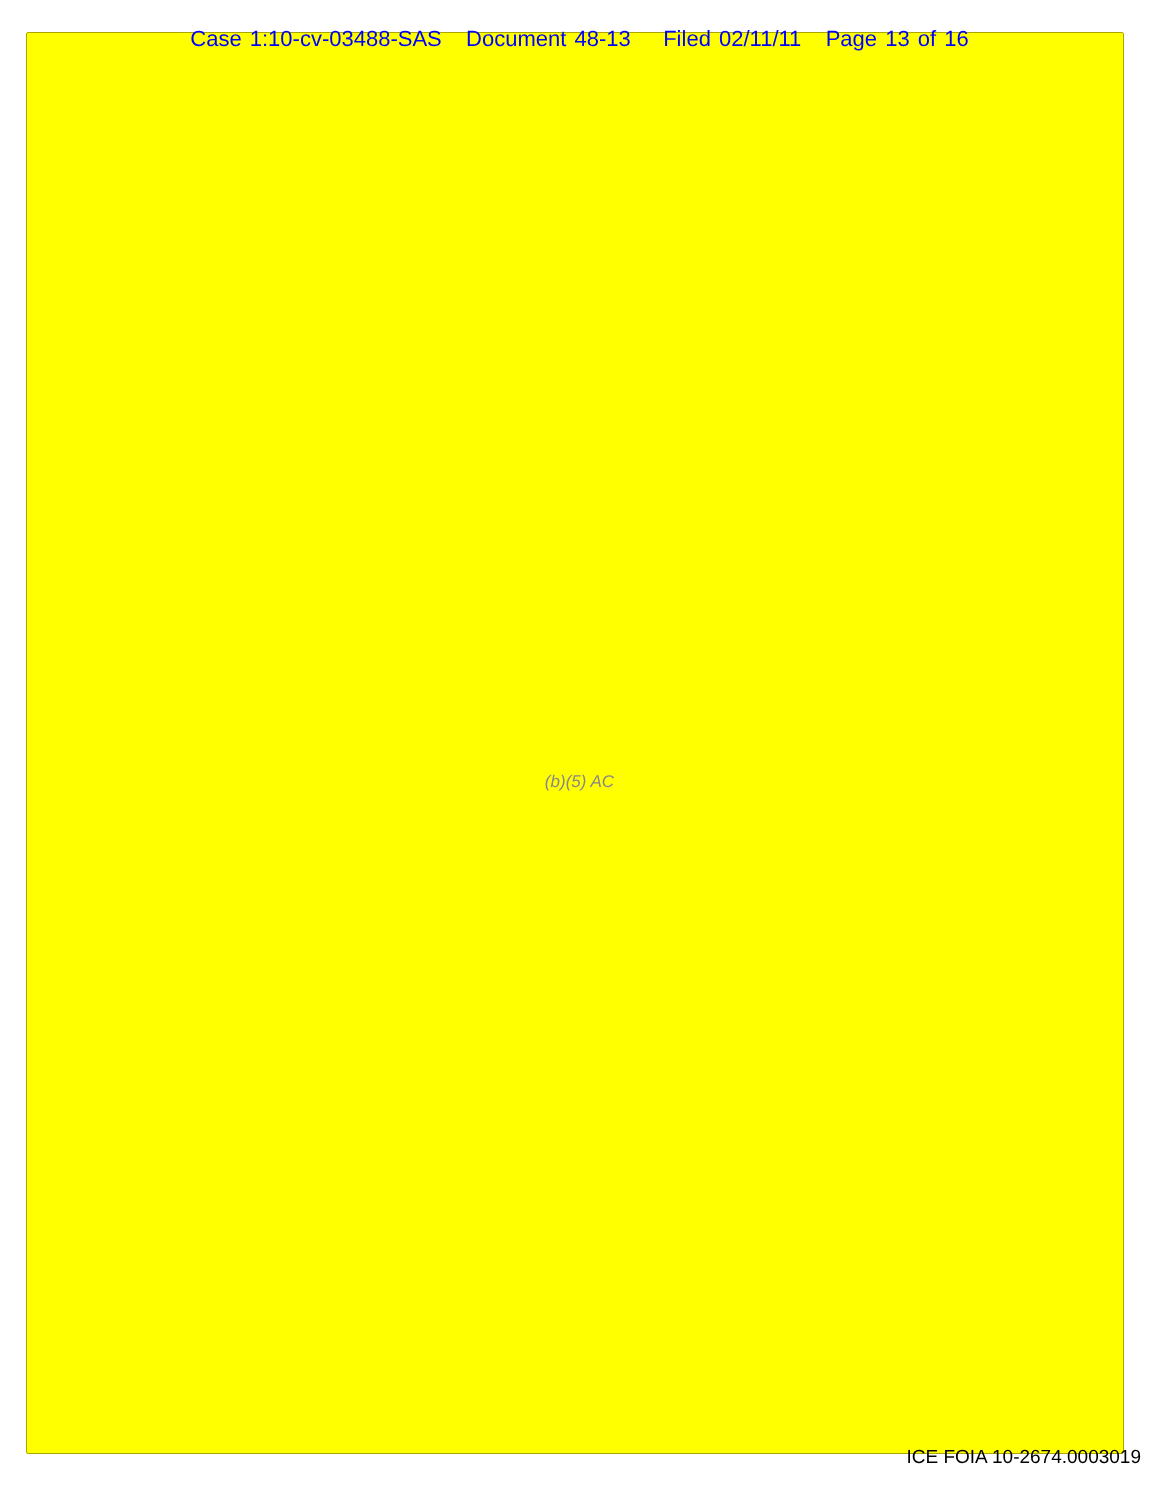Case 1:10-cv-03488-SAS Document 48-13 Filed 02/11/11 Page 13 of 16
(b)(5) AC
ICE FOIA 10-2674.0003019